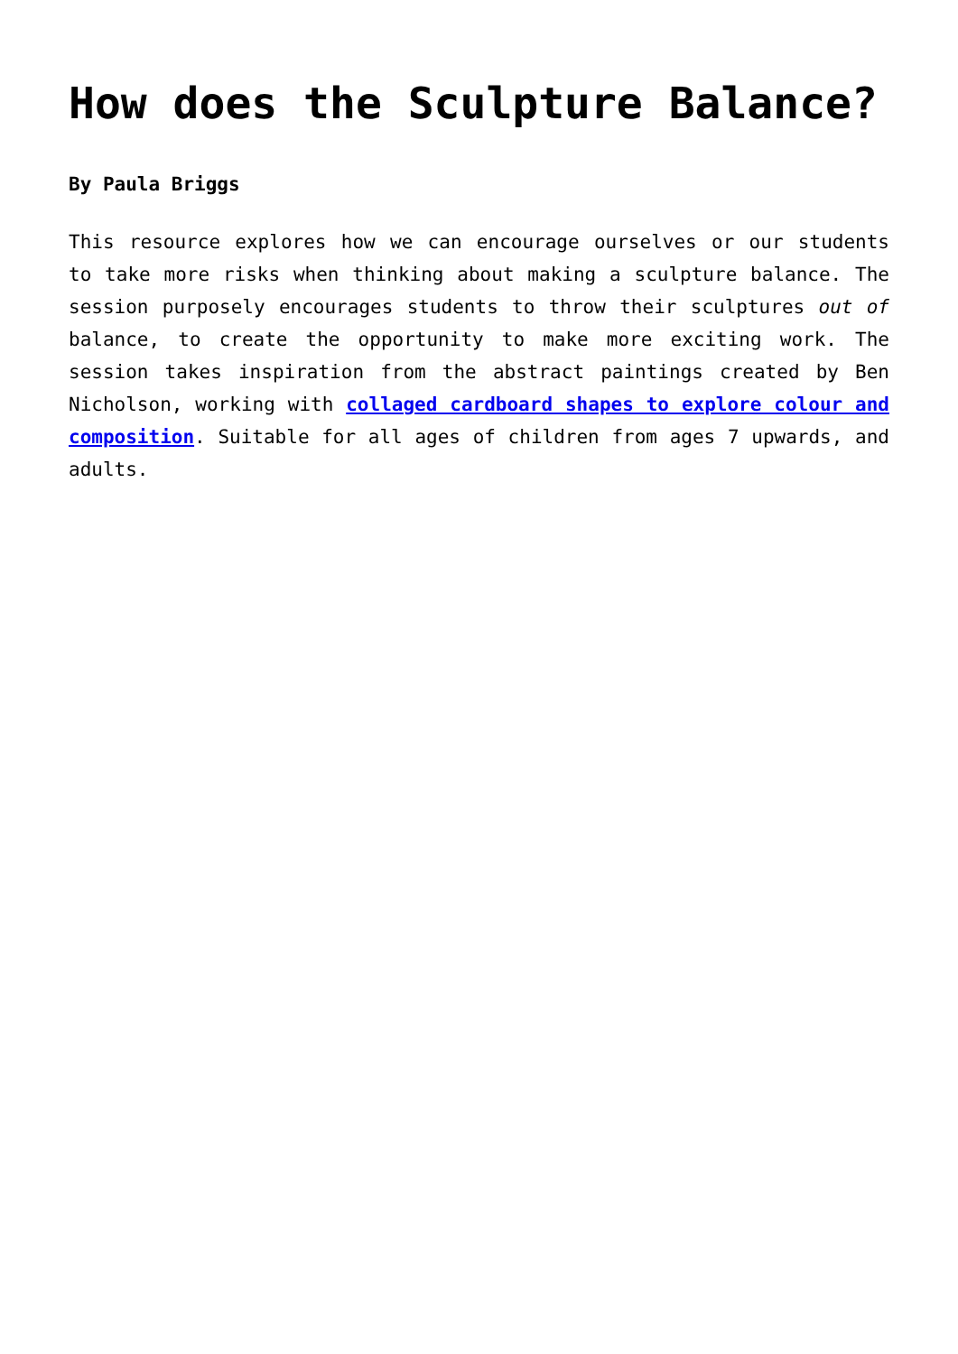How does the Sculpture Balance?
By Paula Briggs
This resource explores how we can encourage ourselves or our students to take more risks when thinking about making a sculpture balance. The session purposely encourages students to throw their sculptures out of balance, to create the opportunity to make more exciting work. The session takes inspiration from the abstract paintings created by Ben Nicholson, working with collaged cardboard shapes to explore colour and composition. Suitable for all ages of children from ages 7 upwards, and adults.